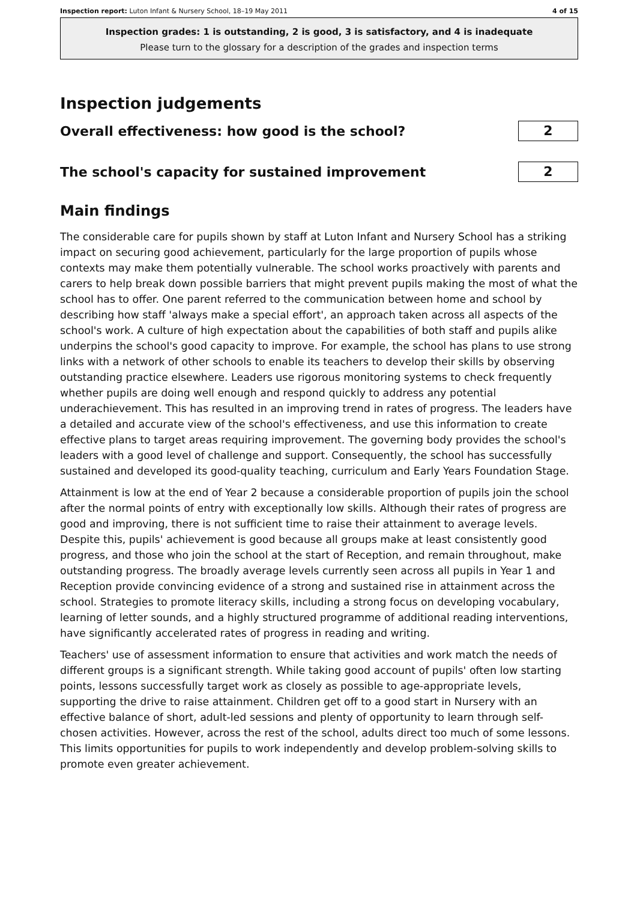Inspection report: Luton Infant & Nursery School, 18–19 May 2011 4 of 15
Inspection grades: 1 is outstanding, 2 is good, 3 is satisfactory, and 4 is inadequate
Please turn to the glossary for a description of the grades and inspection terms
Inspection judgements
Overall effectiveness: how good is the school?
2
The school's capacity for sustained improvement
2
Main findings
The considerable care for pupils shown by staff at Luton Infant and Nursery School has a striking impact on securing good achievement, particularly for the large proportion of pupils whose contexts may make them potentially vulnerable. The school works proactively with parents and carers to help break down possible barriers that might prevent pupils making the most of what the school has to offer. One parent referred to the communication between home and school by describing how staff 'always make a special effort', an approach taken across all aspects of the school's work. A culture of high expectation about the capabilities of both staff and pupils alike underpins the school's good capacity to improve. For example, the school has plans to use strong links with a network of other schools to enable its teachers to develop their skills by observing outstanding practice elsewhere. Leaders use rigorous monitoring systems to check frequently whether pupils are doing well enough and respond quickly to address any potential underachievement. This has resulted in an improving trend in rates of progress. The leaders have a detailed and accurate view of the school's effectiveness, and use this information to create effective plans to target areas requiring improvement. The governing body provides the school's leaders with a good level of challenge and support. Consequently, the school has successfully sustained and developed its good-quality teaching, curriculum and Early Years Foundation Stage.
Attainment is low at the end of Year 2 because a considerable proportion of pupils join the school after the normal points of entry with exceptionally low skills. Although their rates of progress are good and improving, there is not sufficient time to raise their attainment to average levels. Despite this, pupils' achievement is good because all groups make at least consistently good progress, and those who join the school at the start of Reception, and remain throughout, make outstanding progress. The broadly average levels currently seen across all pupils in Year 1 and Reception provide convincing evidence of a strong and sustained rise in attainment across the school. Strategies to promote literacy skills, including a strong focus on developing vocabulary, learning of letter sounds, and a highly structured programme of additional reading interventions, have significantly accelerated rates of progress in reading and writing.
Teachers' use of assessment information to ensure that activities and work match the needs of different groups is a significant strength. While taking good account of pupils' often low starting points, lessons successfully target work as closely as possible to age-appropriate levels, supporting the drive to raise attainment. Children get off to a good start in Nursery with an effective balance of short, adult-led sessions and plenty of opportunity to learn through self-chosen activities. However, across the rest of the school, adults direct too much of some lessons. This limits opportunities for pupils to work independently and develop problem-solving skills to promote even greater achievement.